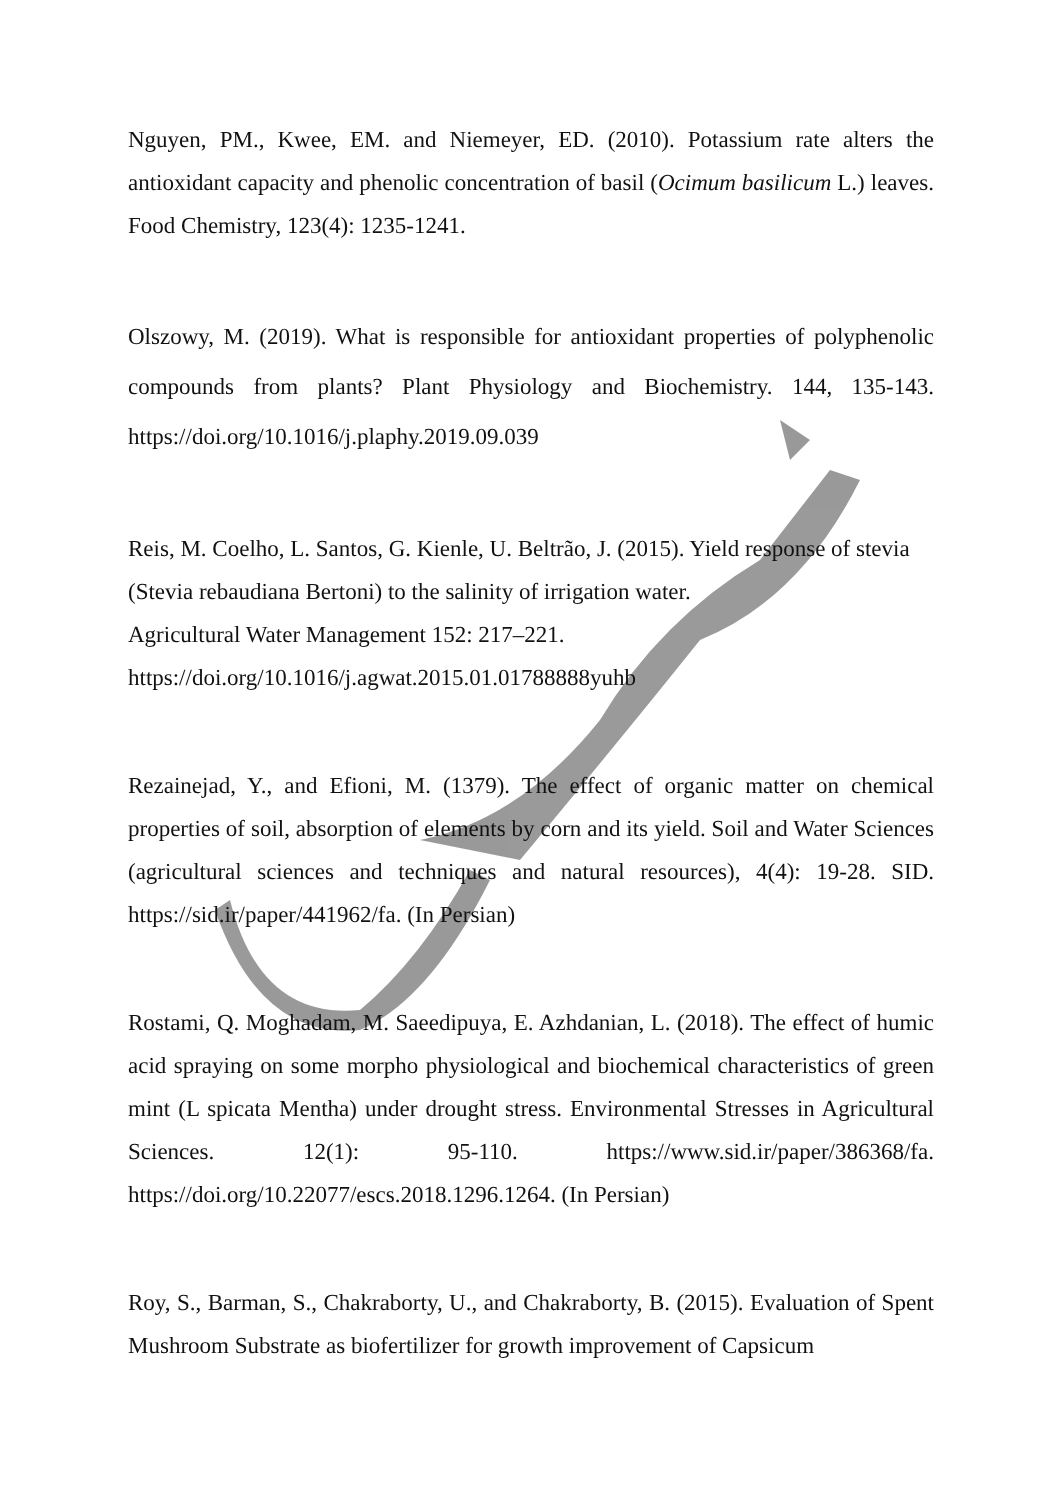Nguyen, PM., Kwee, EM. and Niemeyer, ED. (2010). Potassium rate alters the antioxidant capacity and phenolic concentration of basil (Ocimum basilicum L.) leaves. Food Chemistry, 123(4): 1235-1241.
Olszowy, M. (2019). What is responsible for antioxidant properties of polyphenolic compounds from plants? Plant Physiology and Biochemistry. 144, 135-143. https://doi.org/10.1016/j.plaphy.2019.09.039
Reis, M. Coelho, L. Santos, G. Kienle, U. Beltrão, J. (2015). Yield response of stevia (Stevia rebaudiana Bertoni) to the salinity of irrigation water.
Agricultural Water Management 152: 217–221.
https://doi.org/10.1016/j.agwat.2015.01.01788888yuhb
Rezainejad, Y., and Efioni, M. (1379). The effect of organic matter on chemical properties of soil, absorption of elements by corn and its yield. Soil and Water Sciences (agricultural sciences and techniques and natural resources), 4(4): 19-28. SID. https://sid.ir/paper/441962/fa. (In Persian)
Rostami, Q. Moghadam, M. Saeedipuya, E. Azhdanian, L. (2018). The effect of humic acid spraying on some morpho physiological and biochemical characteristics of green mint (L spicata Mentha) under drought stress. Environmental Stresses in Agricultural Sciences. 12(1): 95-110. https://www.sid.ir/paper/386368/fa. https://doi.org/10.22077/escs.2018.1296.1264. (In Persian)
Roy, S., Barman, S., Chakraborty, U., and Chakraborty, B. (2015). Evaluation of Spent Mushroom Substrate as biofertilizer for growth improvement of Capsicum